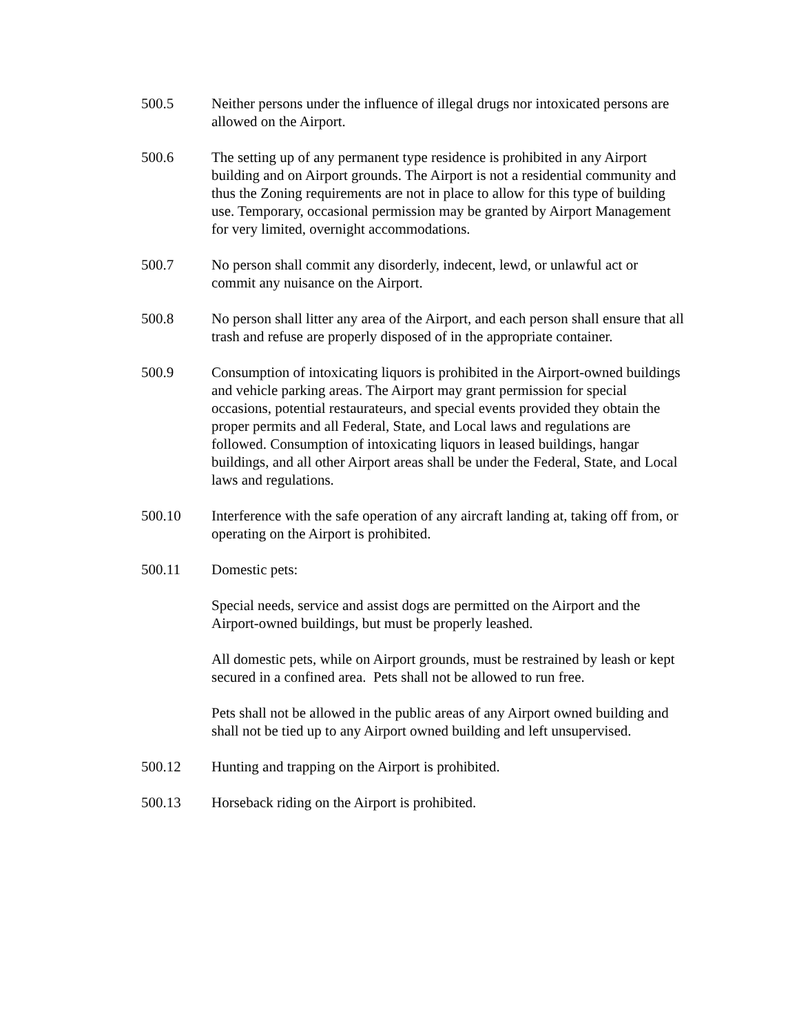500.5 Neither persons under the influence of illegal drugs nor intoxicated persons are allowed on the Airport.
500.6 The setting up of any permanent type residence is prohibited in any Airport building and on Airport grounds. The Airport is not a residential community and thus the Zoning requirements are not in place to allow for this type of building use. Temporary, occasional permission may be granted by Airport Management for very limited, overnight accommodations.
500.7 No person shall commit any disorderly, indecent, lewd, or unlawful act or commit any nuisance on the Airport.
500.8 No person shall litter any area of the Airport, and each person shall ensure that all trash and refuse are properly disposed of in the appropriate container.
500.9 Consumption of intoxicating liquors is prohibited in the Airport-owned buildings and vehicle parking areas. The Airport may grant permission for special occasions, potential restaurateurs, and special events provided they obtain the proper permits and all Federal, State, and Local laws and regulations are followed. Consumption of intoxicating liquors in leased buildings, hangar buildings, and all other Airport areas shall be under the Federal, State, and Local laws and regulations.
500.10 Interference with the safe operation of any aircraft landing at, taking off from, or operating on the Airport is prohibited.
500.11 Domestic pets:
Special needs, service and assist dogs are permitted on the Airport and the Airport-owned buildings, but must be properly leashed.
All domestic pets, while on Airport grounds, must be restrained by leash or kept secured in a confined area. Pets shall not be allowed to run free.
Pets shall not be allowed in the public areas of any Airport owned building and shall not be tied up to any Airport owned building and left unsupervised.
500.12 Hunting and trapping on the Airport is prohibited.
500.13 Horseback riding on the Airport is prohibited.